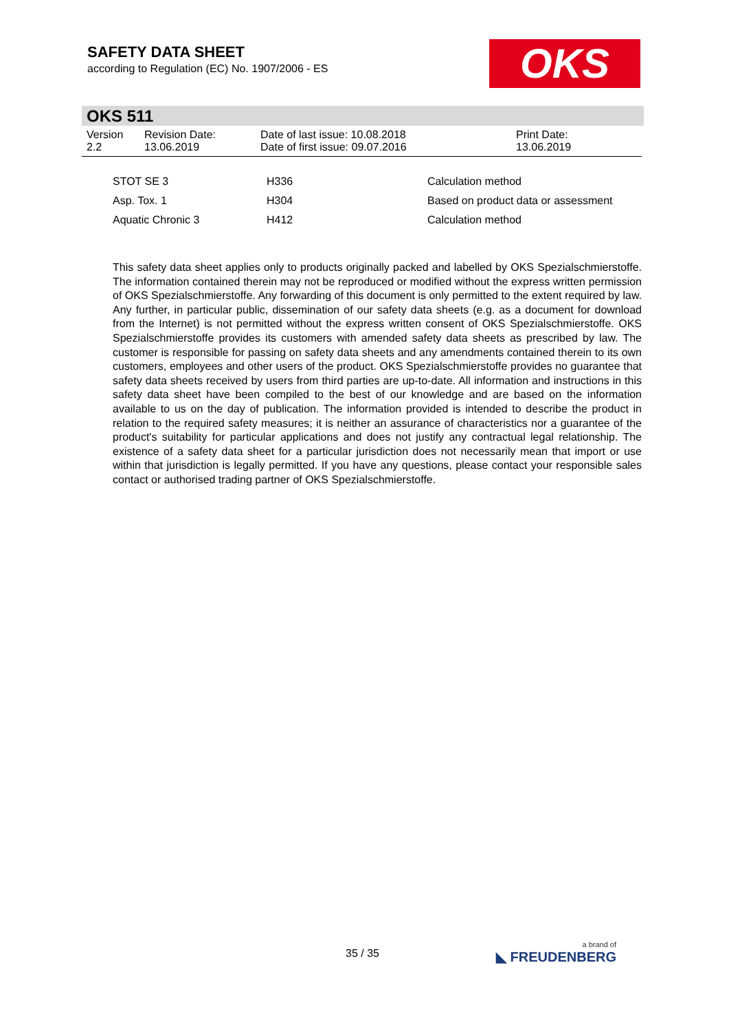SAFETY DATA SHEET
according to Regulation (EC) No. 1907/2006 - ES
OKS
OKS 511
| Version 2.2 | Revision Date: 13.06.2019 | Date of last issue: 10.08.2018 Date of first issue: 09.07.2016 | Print Date: 13.06.2019 |
| STOT SE 3 | H336 | Calculation method |
| Asp. Tox. 1 | H304 | Based on product data or assessment |
| Aquatic Chronic 3 | H412 | Calculation method |
This safety data sheet applies only to products originally packed and labelled by OKS Spezialschmierstoffe. The information contained therein may not be reproduced or modified without the express written permission of OKS Spezialschmierstoffe. Any forwarding of this document is only permitted to the extent required by law. Any further, in particular public, dissemination of our safety data sheets (e.g. as a document for download from the Internet) is not permitted without the express written consent of OKS Spezialschmierstoffe. OKS Spezialschmierstoffe provides its customers with amended safety data sheets as prescribed by law. The customer is responsible for passing on safety data sheets and any amendments contained therein to its own customers, employees and other users of the product. OKS Spezialschmierstoffe provides no guarantee that safety data sheets received by users from third parties are up-to-date. All information and instructions in this safety data sheet have been compiled to the best of our knowledge and are based on the information available to us on the day of publication. The information provided is intended to describe the product in relation to the required safety measures; it is neither an assurance of characteristics nor a guarantee of the product's suitability for particular applications and does not justify any contractual legal relationship. The existence of a safety data sheet for a particular jurisdiction does not necessarily mean that import or use within that jurisdiction is legally permitted. If you have any questions, please contact your responsible sales contact or authorised trading partner of OKS Spezialschmierstoffe.
35 / 35 a brand of
◣ FREUDENBERG